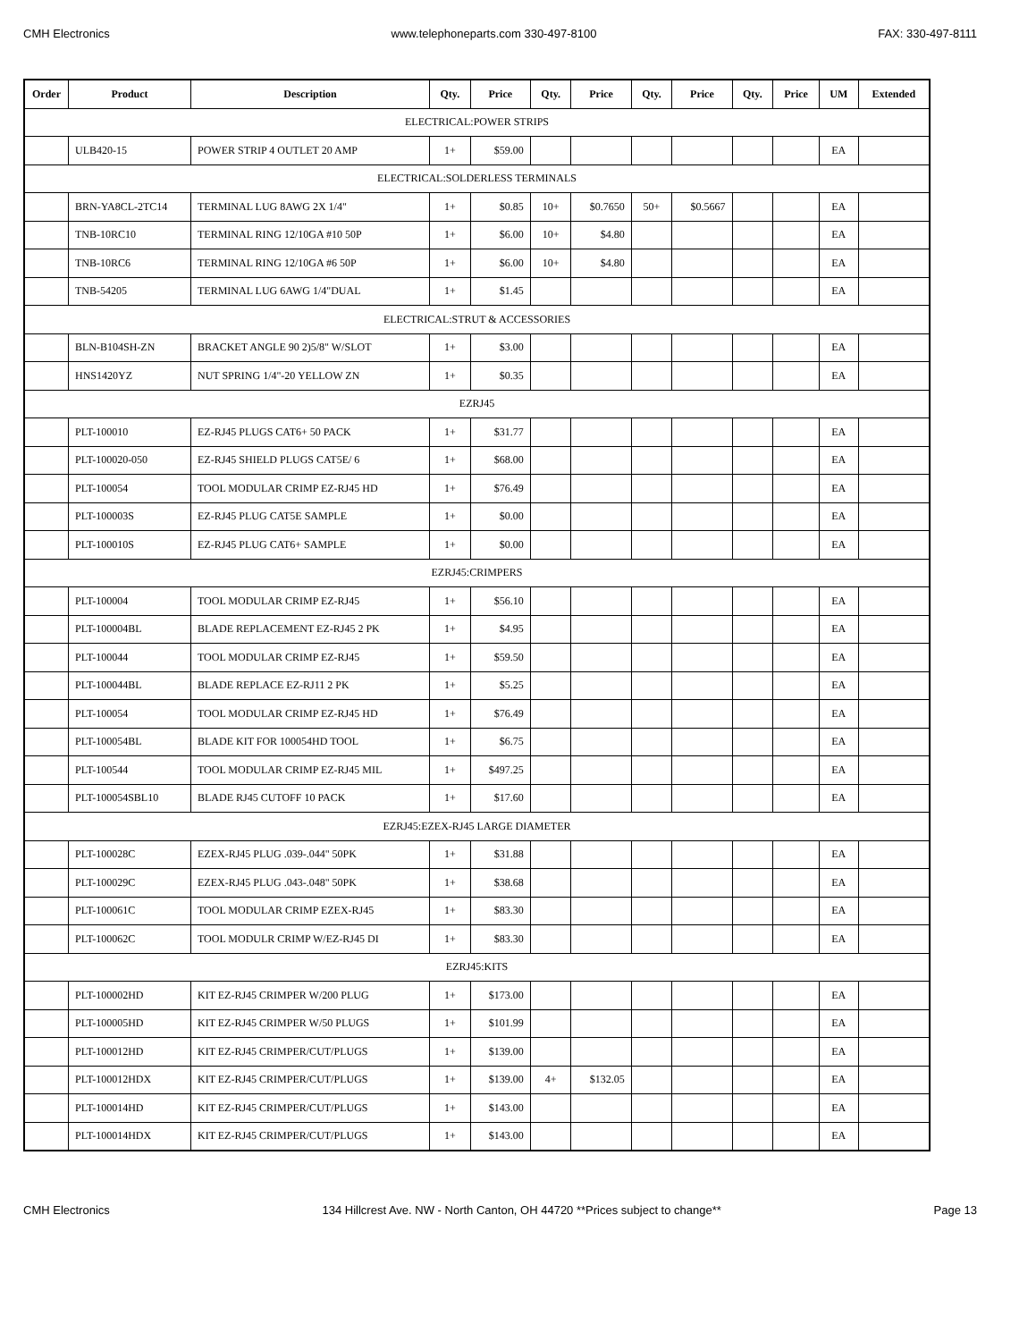CMH Electronics www.telephoneparts.com 330-497-8100 FAX: 330-497-8111
| Order | Product | Description | Qty. | Price | Qty. | Price | Qty. | Price | Qty. | Price | UM | Extended |
| --- | --- | --- | --- | --- | --- | --- | --- | --- | --- | --- | --- | --- |
| ELECTRICAL:POWER STRIPS | | | | | | | | | | | | |
| | ULB420-15 | POWER STRIP 4 OUTLET 20 AMP | 1+ | $59.00 | | | | | | | EA | |
| ELECTRICAL:SOLDERLESS TERMINALS | | | | | | | | | | | | |
| | BRN-YA8CL-2TC14 | TERMINAL LUG 8AWG 2X 1/4" | 1+ | $0.85 | 10+ | $0.7650 | 50+ | $0.5667 | | | EA | |
| | TNB-10RC10 | TERMINAL RING 12/10GA #10 50P | 1+ | $6.00 | 10+ | $4.80 | | | | | EA | |
| | TNB-10RC6 | TERMINAL RING 12/10GA #6 50P | 1+ | $6.00 | 10+ | $4.80 | | | | | EA | |
| | TNB-54205 | TERMINAL LUG 6AWG 1/4"DUAL | 1+ | $1.45 | | | | | | | EA | |
| ELECTRICAL:STRUT & ACCESSORIES | | | | | | | | | | | | |
| | BLN-B104SH-ZN | BRACKET ANGLE 90 2)5/8" W/SLOT | 1+ | $3.00 | | | | | | | EA | |
| | HNS1420YZ | NUT SPRING 1/4"-20 YELLOW ZN | 1+ | $0.35 | | | | | | | EA | |
| EZRJ45 | | | | | | | | | | | | |
| | PLT-100010 | EZ-RJ45 PLUGS CAT6+ 50 PACK | 1+ | $31.77 | | | | | | | EA | |
| | PLT-100020-050 | EZ-RJ45 SHIELD PLUGS CAT5E/ 6 | 1+ | $68.00 | | | | | | | EA | |
| | PLT-100054 | TOOL MODULAR CRIMP EZ-RJ45 HD | 1+ | $76.49 | | | | | | | EA | |
| | PLT-100003S | EZ-RJ45 PLUG CAT5E SAMPLE | 1+ | $0.00 | | | | | | | EA | |
| | PLT-100010S | EZ-RJ45 PLUG CAT6+ SAMPLE | 1+ | $0.00 | | | | | | | EA | |
| EZRJ45:CRIMPERS | | | | | | | | | | | | |
| | PLT-100004 | TOOL MODULAR CRIMP EZ-RJ45 | 1+ | $56.10 | | | | | | | EA | |
| | PLT-100004BL | BLADE REPLACEMENT EZ-RJ45 2 PK | 1+ | $4.95 | | | | | | | EA | |
| | PLT-100044 | TOOL MODULAR CRIMP EZ-RJ45 | 1+ | $59.50 | | | | | | | EA | |
| | PLT-100044BL | BLADE REPLACE EZ-RJ11 2 PK | 1+ | $5.25 | | | | | | | EA | |
| | PLT-100054 | TOOL MODULAR CRIMP EZ-RJ45 HD | 1+ | $76.49 | | | | | | | EA | |
| | PLT-100054BL | BLADE KIT FOR 100054HD TOOL | 1+ | $6.75 | | | | | | | EA | |
| | PLT-100544 | TOOL MODULAR CRIMP EZ-RJ45 MIL | 1+ | $497.25 | | | | | | | EA | |
| | PLT-100054SBL10 | BLADE RJ45 CUTOFF 10 PACK | 1+ | $17.60 | | | | | | | EA | |
| EZRJ45:EZEX-RJ45 LARGE DIAMETER | | | | | | | | | | | | |
| | PLT-100028C | EZEX-RJ45 PLUG .039-.044" 50PK | 1+ | $31.88 | | | | | | | EA | |
| | PLT-100029C | EZEX-RJ45 PLUG .043-.048" 50PK | 1+ | $38.68 | | | | | | | EA | |
| | PLT-100061C | TOOL MODULAR CRIMP EZEX-RJ45 | 1+ | $83.30 | | | | | | | EA | |
| | PLT-100062C | TOOL MODULR CRIMP W/EZ-RJ45 DI | 1+ | $83.30 | | | | | | | EA | |
| EZRJ45:KITS | | | | | | | | | | | | |
| | PLT-100002HD | KIT EZ-RJ45 CRIMPER W/200 PLUG | 1+ | $173.00 | | | | | | | EA | |
| | PLT-100005HD | KIT EZ-RJ45 CRIMPER W/50 PLUGS | 1+ | $101.99 | | | | | | | EA | |
| | PLT-100012HD | KIT EZ-RJ45 CRIMPER/CUT/PLUGS | 1+ | $139.00 | | | | | | | EA | |
| | PLT-100012HDX | KIT EZ-RJ45 CRIMPER/CUT/PLUGS | 1+ | $139.00 | 4+ | $132.05 | | | | | EA | |
| | PLT-100014HD | KIT EZ-RJ45 CRIMPER/CUT/PLUGS | 1+ | $143.00 | | | | | | | EA | |
| | PLT-100014HDX | KIT EZ-RJ45 CRIMPER/CUT/PLUGS | 1+ | $143.00 | | | | | | | EA | |
CMH Electronics 134 Hillcrest Ave. NW - North Canton, OH 44720 **Prices subject to change** Page 13